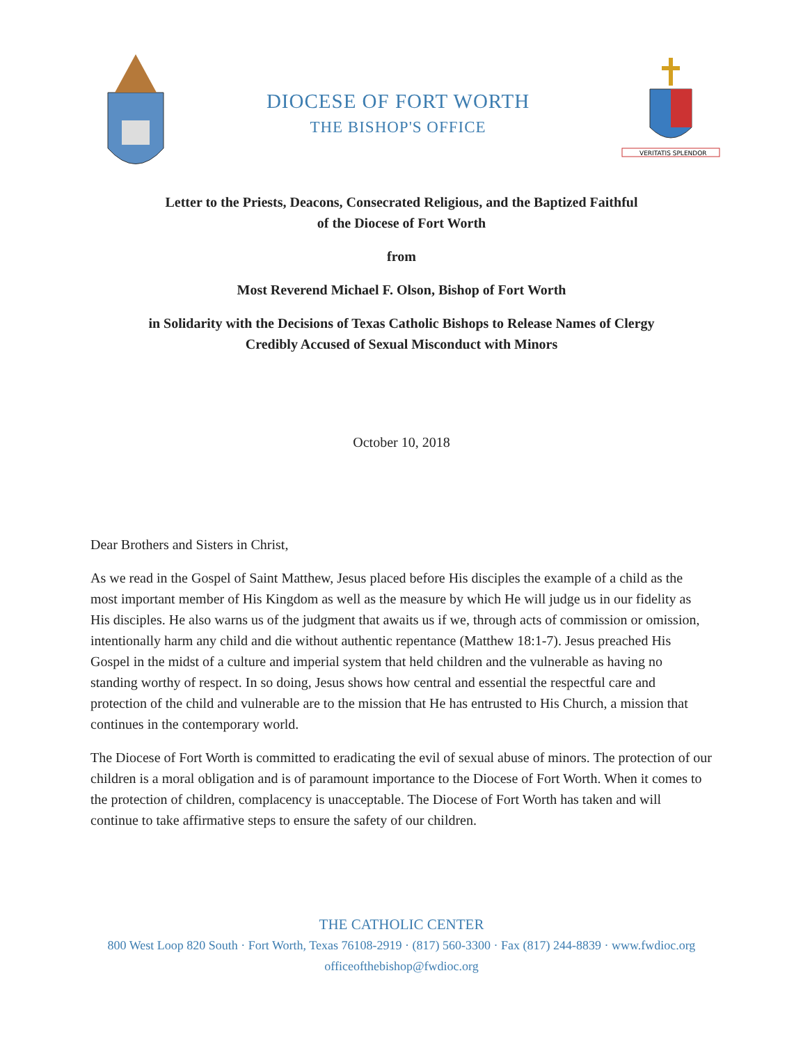DIOCESE OF FORT WORTH
THE BISHOP'S OFFICE
VERITATIS SPLENDOR
Letter to the Priests, Deacons, Consecrated Religious, and the Baptized Faithful
of the Diocese of Fort Worth
from
Most Reverend Michael F. Olson, Bishop of Fort Worth
in Solidarity with the Decisions of Texas Catholic Bishops to Release Names of Clergy
Credibly Accused of Sexual Misconduct with Minors
October 10, 2018
Dear Brothers and Sisters in Christ,
As we read in the Gospel of Saint Matthew, Jesus placed before His disciples the example of a child as the most important member of His Kingdom as well as the measure by which He will judge us in our fidelity as His disciples. He also warns us of the judgment that awaits us if we, through acts of commission or omission, intentionally harm any child and die without authentic repentance (Matthew 18:1-7). Jesus preached His Gospel in the midst of a culture and imperial system that held children and the vulnerable as having no standing worthy of respect. In so doing, Jesus shows how central and essential the respectful care and protection of the child and vulnerable are to the mission that He has entrusted to His Church, a mission that continues in the contemporary world.
The Diocese of Fort Worth is committed to eradicating the evil of sexual abuse of minors. The protection of our children is a moral obligation and is of paramount importance to the Diocese of Fort Worth. When it comes to the protection of children, complacency is unacceptable. The Diocese of Fort Worth has taken and will continue to take affirmative steps to ensure the safety of our children.
THE CATHOLIC CENTER
800 West Loop 820 South · Fort Worth, Texas 76108-2919 · (817) 560-3300 · Fax (817) 244-8839 · www.fwdioc.org
officeofthebishop@fwdioc.org